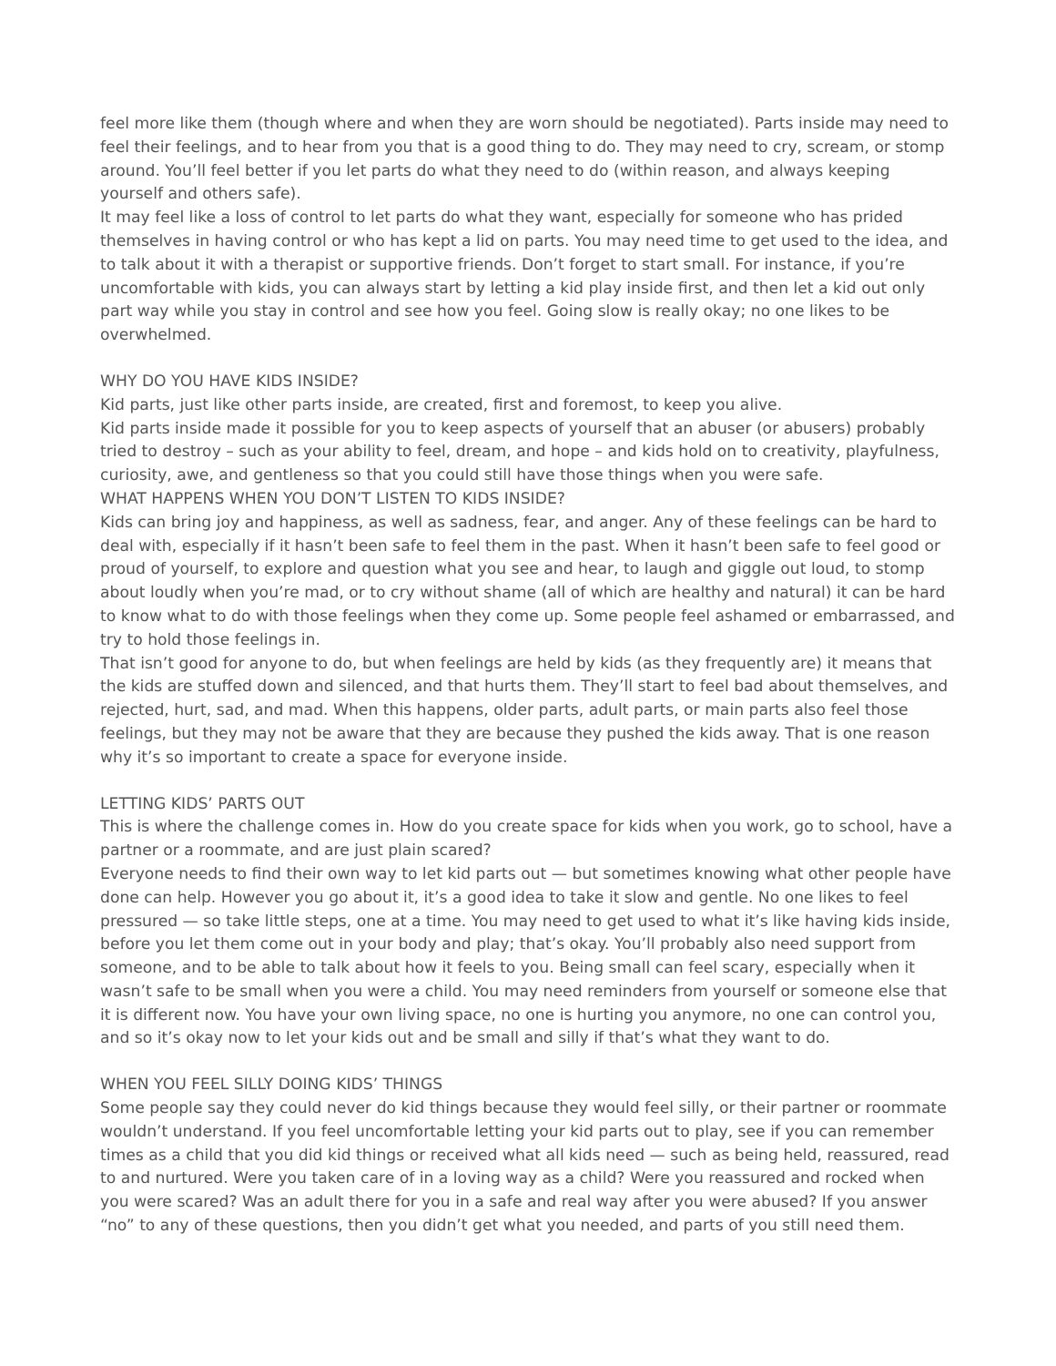feel more like them (though where and when they are worn should be negotiated). Parts inside may need to feel their feelings, and to hear from you that is a good thing to do. They may need to cry, scream, or stomp around. You’ll feel better if you let parts do what they need to do (within reason, and always keeping yourself and others safe).
It may feel like a loss of control to let parts do what they want, especially for someone who has prided themselves in having control or who has kept a lid on parts. You may need time to get used to the idea, and to talk about it with a therapist or supportive friends. Don’t forget to start small. For instance, if you’re uncomfortable with kids, you can always start by letting a kid play inside first, and then let a kid out only part way while you stay in control and see how you feel. Going slow is really okay; no one likes to be overwhelmed.
WHY DO YOU HAVE KIDS INSIDE?
Kid parts, just like other parts inside, are created, first and foremost, to keep you alive.
Kid parts inside made it possible for you to keep aspects of yourself that an abuser (or abusers) probably tried to destroy – such as your ability to feel, dream, and hope – and kids hold on to creativity, playfulness, curiosity, awe, and gentleness so that you could still have those things when you were safe.
WHAT HAPPENS WHEN YOU DON’T LISTEN TO KIDS INSIDE?
Kids can bring joy and happiness, as well as sadness, fear, and anger. Any of these feelings can be hard to deal with, especially if it hasn’t been safe to feel them in the past. When it hasn’t been safe to feel good or proud of yourself, to explore and question what you see and hear, to laugh and giggle out loud, to stomp about loudly when you’re mad, or to cry without shame (all of which are healthy and natural) it can be hard to know what to do with those feelings when they come up. Some people feel ashamed or embarrassed, and try to hold those feelings in.
That isn’t good for anyone to do, but when feelings are held by kids (as they frequently are) it means that the kids are stuffed down and silenced, and that hurts them. They’ll start to feel bad about themselves, and rejected, hurt, sad, and mad. When this happens, older parts, adult parts, or main parts also feel those feelings, but they may not be aware that they are because they pushed the kids away. That is one reason why it’s so important to create a space for everyone inside.
LETTING KIDS’ PARTS OUT
This is where the challenge comes in. How do you create space for kids when you work, go to school, have a partner or a roommate, and are just plain scared?
Everyone needs to find their own way to let kid parts out — but sometimes knowing what other people have done can help. However you go about it, it’s a good idea to take it slow and gentle. No one likes to feel pressured — so take little steps, one at a time. You may need to get used to what it’s like having kids inside, before you let them come out in your body and play; that’s okay. You’ll probably also need support from someone, and to be able to talk about how it feels to you. Being small can feel scary, especially when it wasn’t safe to be small when you were a child. You may need reminders from yourself or someone else that it is different now. You have your own living space, no one is hurting you anymore, no one can control you, and so it’s okay now to let your kids out and be small and silly if that’s what they want to do.
WHEN YOU FEEL SILLY DOING KIDS’ THINGS
Some people say they could never do kid things because they would feel silly, or their partner or roommate wouldn’t understand. If you feel uncomfortable letting your kid parts out to play, see if you can remember times as a child that you did kid things or received what all kids need — such as being held, reassured, read to and nurtured. Were you taken care of in a loving way as a child? Were you reassured and rocked when you were scared? Was an adult there for you in a safe and real way after you were abused? If you answer “no” to any of these questions, then you didn’t get what you needed, and parts of you still need them.